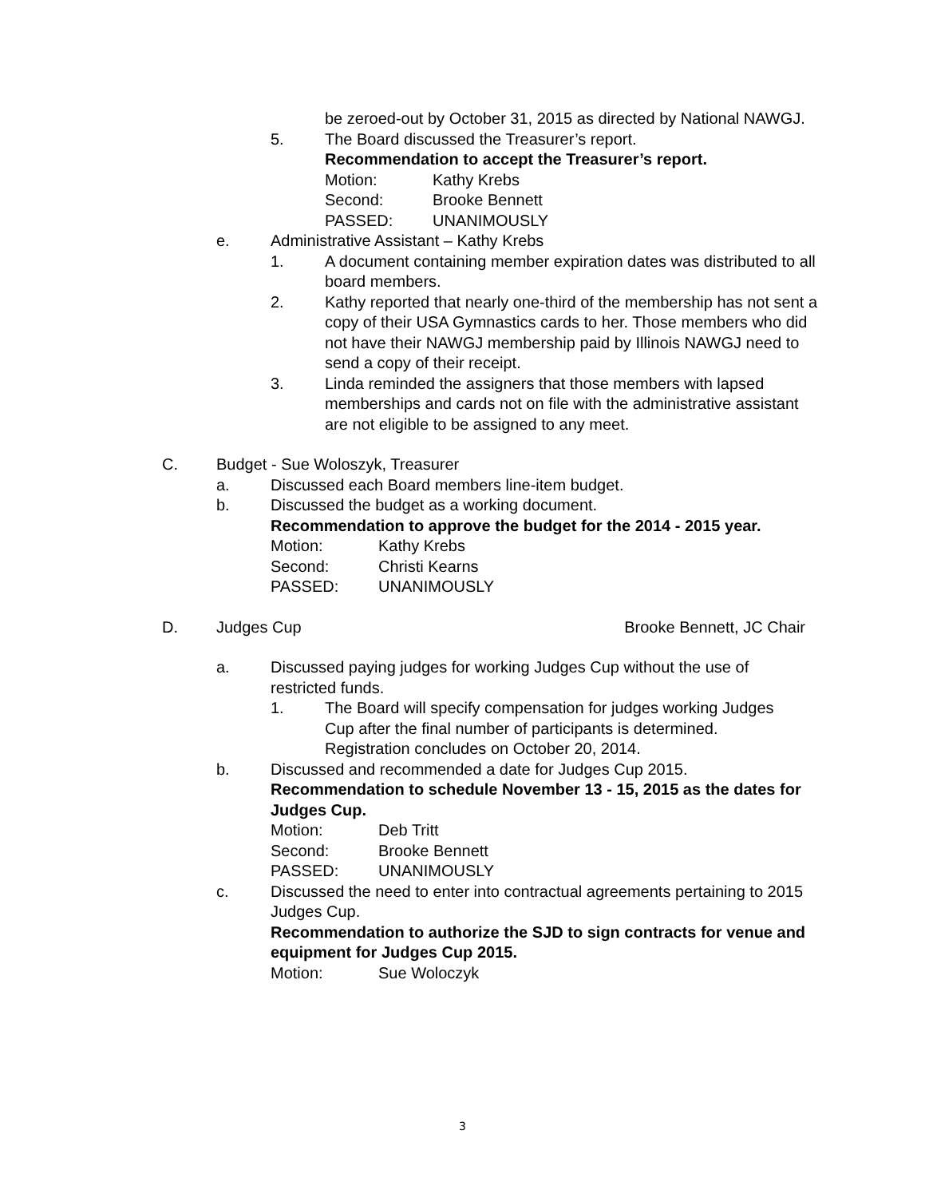be zeroed-out by October 31, 2015 as directed by National NAWGJ.
5. The Board discussed the Treasurer’s report.
Recommendation to accept the Treasurer’s report.
Motion: Kathy Krebs
Second: Brooke Bennett
PASSED: UNANIMOUSLY
e. Administrative Assistant – Kathy Krebs
1. A document containing member expiration dates was distributed to all board members.
2. Kathy reported that nearly one-third of the membership has not sent a copy of their USA Gymnastics cards to her. Those members who did not have their NAWGJ membership paid by Illinois NAWGJ need to send a copy of their receipt.
3. Linda reminded the assigners that those members with lapsed memberships and cards not on file with the administrative assistant are not eligible to be assigned to any meet.
C. Budget - Sue Woloszyk, Treasurer
a. Discussed each Board members line-item budget.
b. Discussed the budget as a working document.
Recommendation to approve the budget for the 2014 - 2015 year.
Motion: Kathy Krebs
Second: Christi Kearns
PASSED: UNANIMOUSLY
D. Judges Cup Brooke Bennett, JC Chair
a. Discussed paying judges for working Judges Cup without the use of restricted funds.
1. The Board will specify compensation for judges working Judges Cup after the final number of participants is determined. Registration concludes on October 20, 2014.
b. Discussed and recommended a date for Judges Cup 2015.
Recommendation to schedule November 13 - 15, 2015 as the dates for Judges Cup.
Motion: Deb Tritt
Second: Brooke Bennett
PASSED: UNANIMOUSLY
c. Discussed the need to enter into contractual agreements pertaining to 2015 Judges Cup.
Recommendation to authorize the SJD to sign contracts for venue and equipment for Judges Cup 2015.
Motion: Sue Woloczyk
3